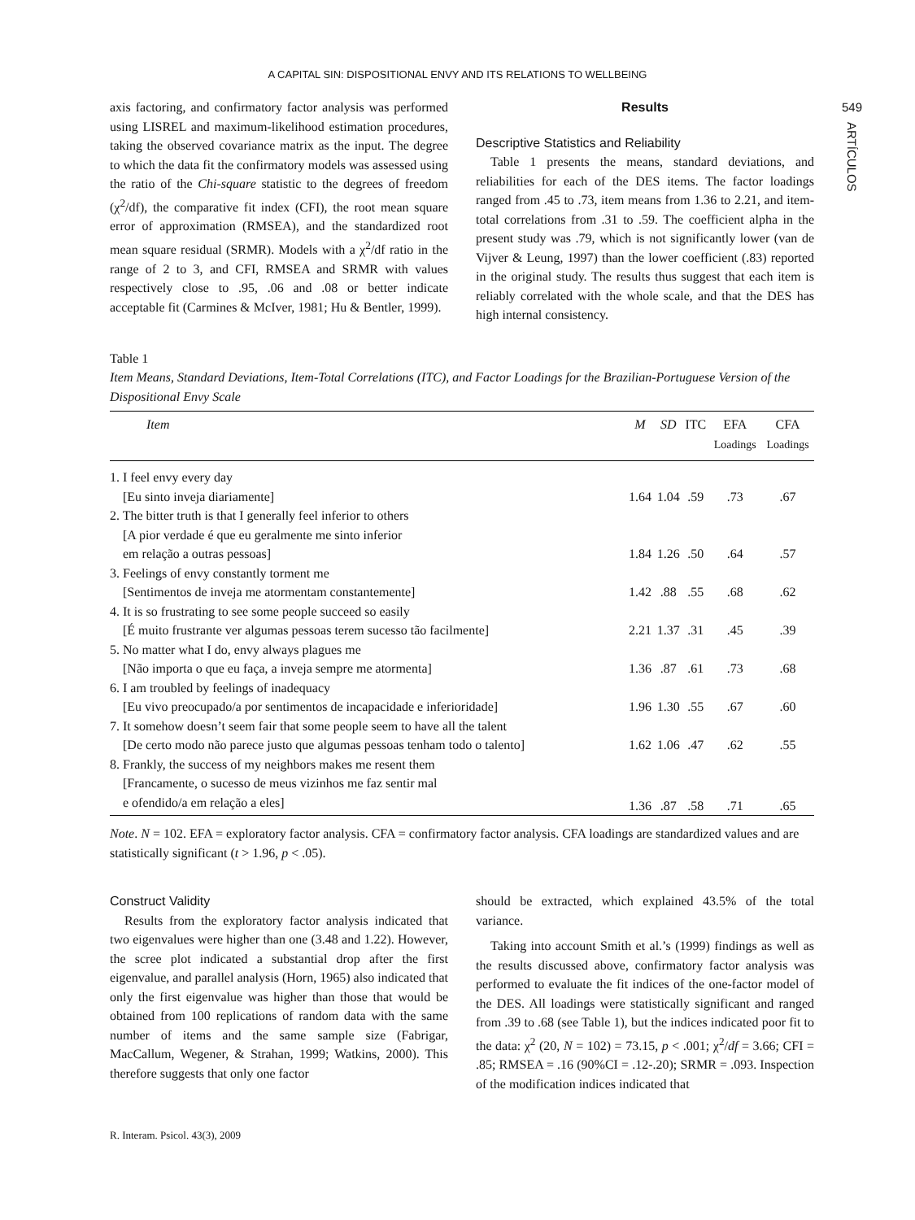A CAPITAL SIN: DISPOSITIONAL ENVY AND ITS RELATIONS TO WELLBEING
549
ARTÍCULOS
axis factoring, and confirmatory factor analysis was performed using LISREL and maximum-likelihood estimation procedures, taking the observed covariance matrix as the input. The degree to which the data fit the confirmatory models was assessed using the ratio of the Chi-square statistic to the degrees of freedom (χ<sup>2</sup>/df), the comparative fit index (CFI), the root mean square error of approximation (RMSEA), and the standardized root mean square residual (SRMR). Models with a χ<sup>2</sup>/df ratio in the range of 2 to 3, and CFI, RMSEA and SRMR with values respectively close to .95, .06 and .08 or better indicate acceptable fit (Carmines & McIver, 1981; Hu & Bentler, 1999).
Results
Descriptive Statistics and Reliability
Table 1 presents the means, standard deviations, and reliabilities for each of the DES items. The factor loadings ranged from .45 to .73, item means from 1.36 to 2.21, and item-total correlations from .31 to .59. The coefficient alpha in the present study was .79, which is not significantly lower (van de Vijver & Leung, 1997) than the lower coefficient (.83) reported in the original study. The results thus suggest that each item is reliably correlated with the whole scale, and that the DES has high internal consistency.
Table 1
Item Means, Standard Deviations, Item-Total Correlations (ITC), and Factor Loadings for the Brazilian-Portuguese Version of the Dispositional Envy Scale
| Item | M | SD | ITC | EFA Loadings | CFA Loadings |
| --- | --- | --- | --- | --- | --- |
| 1. I feel envy every day [Eu sinto inveja diariamente] | 1.64 | 1.04 | .59 | .73 | .67 |
| 2. The bitter truth is that I generally feel inferior to others [A pior verdade é que eu geralmente me sinto inferior em relação a outras pessoas] | 1.84 | 1.26 | .50 | .64 | .57 |
| 3. Feelings of envy constantly torment me [Sentimentos de inveja me atormentam constantemente] | 1.42 | .88 | .55 | .68 | .62 |
| 4. It is so frustrating to see some people succeed so easily [É muito frustrante ver algumas pessoas terem sucesso tão facilmente] | 2.21 | 1.37 | .31 | .45 | .39 |
| 5. No matter what I do, envy always plagues me [Não importa o que eu faça, a inveja sempre me atormenta] | 1.36 | .87 | .61 | .73 | .68 |
| 6. I am troubled by feelings of inadequacy [Eu vivo preocupado/a por sentimentos de incapacidade e inferioridade] | 1.96 | 1.30 | .55 | .67 | .60 |
| 7. It somehow doesn’t seem fair that some people seem to have all the talent [De certo modo não parece justo que algumas pessoas tenham todo o talento] | 1.62 | 1.06 | .47 | .62 | .55 |
| 8. Frankly, the success of my neighbors makes me resent them [Francamente, o sucesso de meus vizinhos me faz sentir mal e ofendido/a em relação a eles] | 1.36 | .87 | .58 | .71 | .65 |
Note. N = 102. EFA = exploratory factor analysis. CFA = confirmatory factor analysis. CFA loadings are standardized values and are statistically significant (t > 1.96, p < .05).
Construct Validity
Results from the exploratory factor analysis indicated that two eigenvalues were higher than one (3.48 and 1.22). However, the scree plot indicated a substantial drop after the first eigenvalue, and parallel analysis (Horn, 1965) also indicated that only the first eigenvalue was higher than those that would be obtained from 100 replications of random data with the same number of items and the same sample size (Fabrigar, MacCallum, Wegener, & Strahan, 1999; Watkins, 2000). This therefore suggests that only one factor
should be extracted, which explained 43.5% of the total variance.
Taking into account Smith et al.’s (1999) findings as well as the results discussed above, confirmatory factor analysis was performed to evaluate the fit indices of the one-factor model of the DES. All loadings were statistically significant and ranged from .39 to .68 (see Table 1), but the indices indicated poor fit to the data: χ<sup>2</sup> (20, N = 102) = 73.15, p < .001; χ<sup>2</sup>/df = 3.66; CFI = .85; RMSEA = .16 (90%CI = .12-.20); SRMR = .093. Inspection of the modification indices indicated that
R. Interam. Psicol. 43(3), 2009